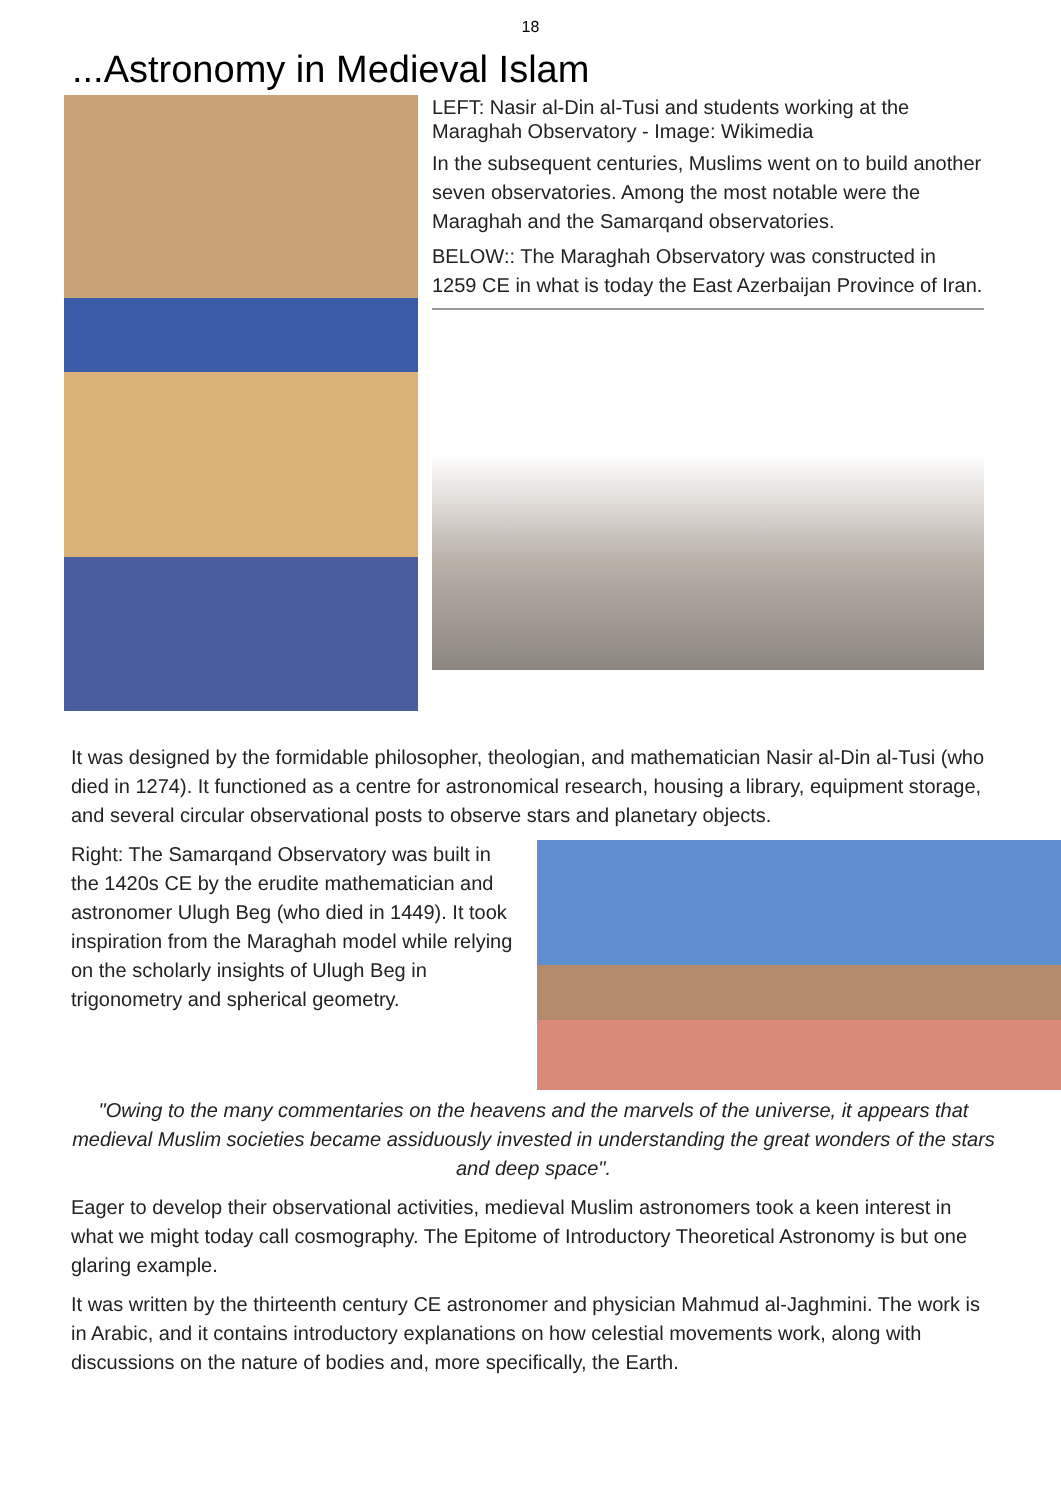18
...Astronomy in Medieval Islam
LEFT: Nasir al-Din al-Tusi and students working at the Maraghah Observatory - Image: Wikimedia
In the subsequent centuries, Muslims went on to build another seven observatories. Among the most notable were the Maraghah and the Samarqand observatories.
BELOW:: The Maraghah Observatory was constructed in 1259 CE in what is today the East Azerbaijan Province of Iran.
It was designed by the formidable philosopher, theologian, and mathematician Nasir al-Din al-Tusi (who died in 1274). It functioned as a centre for astronomical research, housing a library, equipment storage, and several circular observational posts to observe stars and planetary objects.
Right: The Samarqand Observatory was built in the 1420s CE by the erudite mathematician and astronomer Ulugh Beg (who died in 1449). It took inspiration from the Maraghah model while relying on the scholarly insights of Ulugh Beg in trigonometry and spherical geometry.
"Owing to the many commentaries on the heavens and the marvels of the universe, it appears that medieval Muslim societies became assiduously invested in understanding the great wonders of the stars and deep space".
Eager to develop their observational activities, medieval Muslim astronomers took a keen interest in what we might today call cosmography. The Epitome of Introductory Theoretical Astronomy is but one glaring example.
It was written by the thirteenth century CE astronomer and physician Mahmud al-Jaghmini. The work is in Arabic, and it contains introductory explanations on how celestial movements work, along with discussions on the nature of bodies and, more specifically, the Earth.